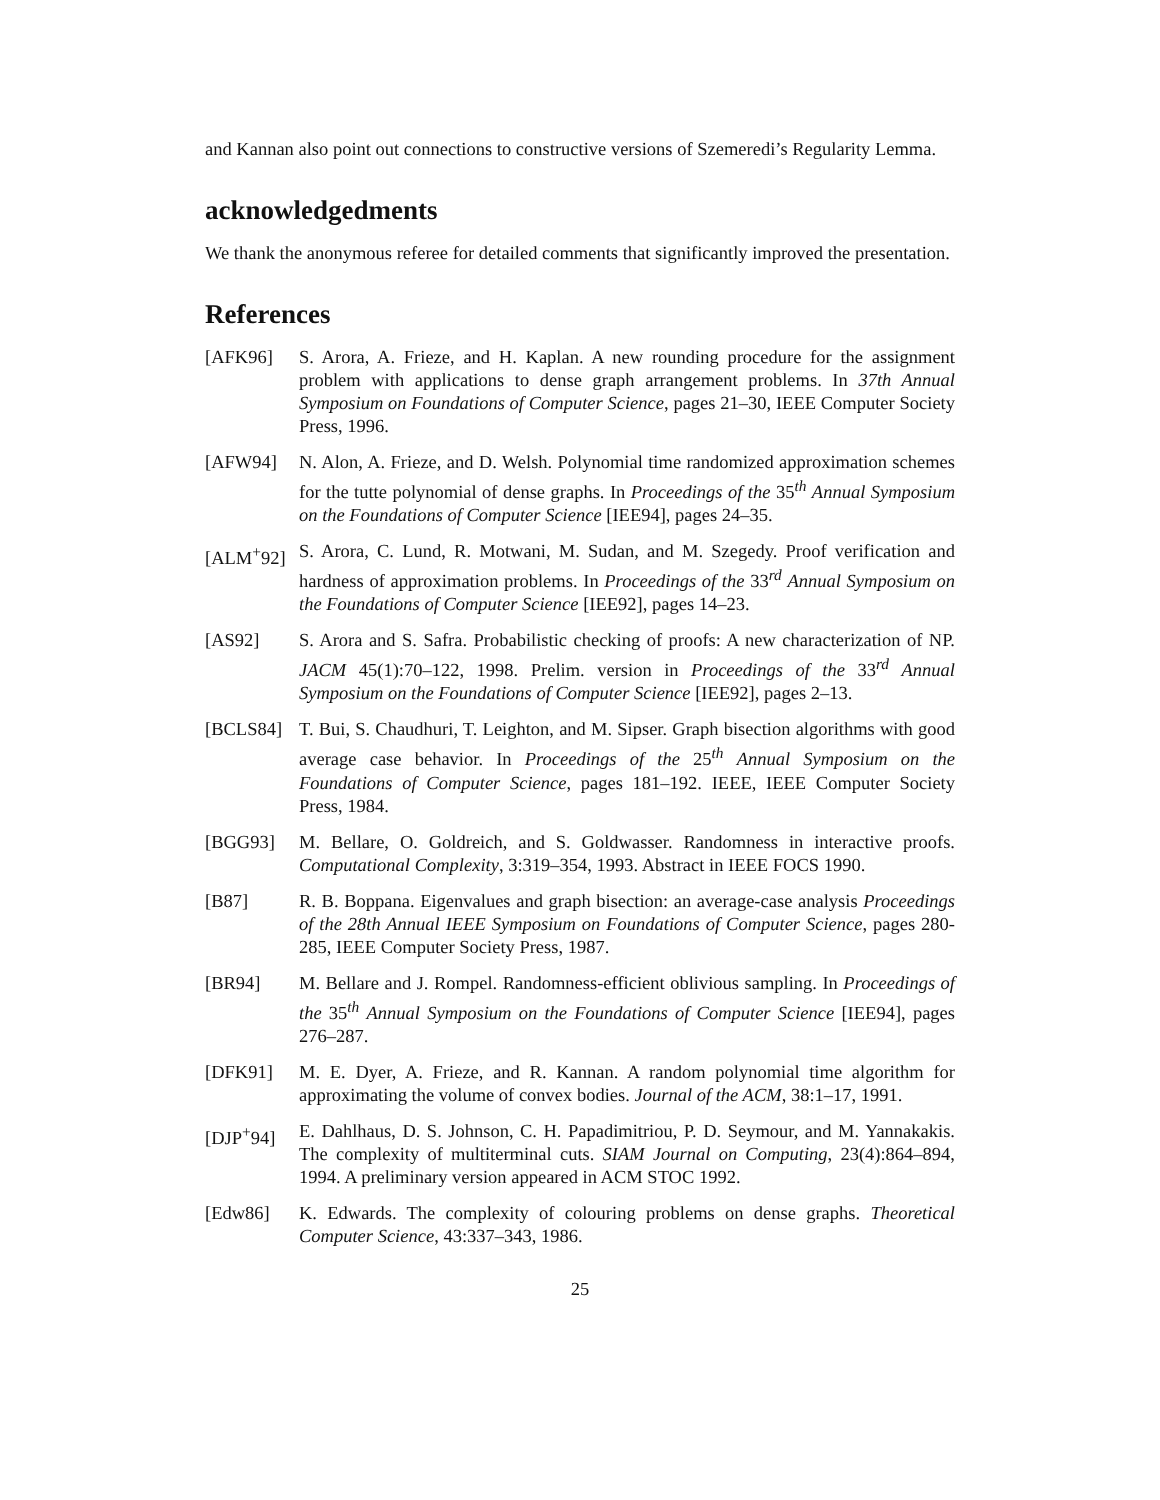and Kannan also point out connections to constructive versions of Szemeredi’s Regularity Lemma.
acknowledgedments
We thank the anonymous referee for detailed comments that significantly improved the presentation.
References
[AFK96] S. Arora, A. Frieze, and H. Kaplan. A new rounding procedure for the assignment problem with applications to dense graph arrangement problems. In 37th Annual Symposium on Foundations of Computer Science, pages 21–30, IEEE Computer Society Press, 1996.
[AFW94] N. Alon, A. Frieze, and D. Welsh. Polynomial time randomized approximation schemes for the tutte polynomial of dense graphs. In Proceedings of the 35<sup>th</sup> Annual Symposium on the Foundations of Computer Science [IEE94], pages 24–35.
[ALM<sup>+</sup>92] S. Arora, C. Lund, R. Motwani, M. Sudan, and M. Szegedy. Proof verification and hardness of approximation problems. In Proceedings of the 33<sup>rd</sup> Annual Symposium on the Foundations of Computer Science [IEE92], pages 14–23.
[AS92] S. Arora and S. Safra. Probabilistic checking of proofs: A new characterization of NP. JACM 45(1):70–122, 1998. Prelim. version in Proceedings of the 33<sup>rd</sup> Annual Symposium on the Foundations of Computer Science [IEE92], pages 2–13.
[BCLS84] T. Bui, S. Chaudhuri, T. Leighton, and M. Sipser. Graph bisection algorithms with good average case behavior. In Proceedings of the 25<sup>th</sup> Annual Symposium on the Foundations of Computer Science, pages 181–192. IEEE, IEEE Computer Society Press, 1984.
[BGG93] M. Bellare, O. Goldreich, and S. Goldwasser. Randomness in interactive proofs. Computational Complexity, 3:319–354, 1993. Abstract in IEEE FOCS 1990.
[B87] R. B. Boppana. Eigenvalues and graph bisection: an average-case analysis Proceedings of the 28th Annual IEEE Symposium on Foundations of Computer Science, pages 280-285, IEEE Computer Society Press, 1987.
[BR94] M. Bellare and J. Rompel. Randomness-efficient oblivious sampling. In Proceedings of the 35<sup>th</sup> Annual Symposium on the Foundations of Computer Science [IEE94], pages 276–287.
[DFK91] M. E. Dyer, A. Frieze, and R. Kannan. A random polynomial time algorithm for approximating the volume of convex bodies. Journal of the ACM, 38:1–17, 1991.
[DJP<sup>+</sup>94] E. Dahlhaus, D. S. Johnson, C. H. Papadimitriou, P. D. Seymour, and M. Yannakakis. The complexity of multiterminal cuts. SIAM Journal on Computing, 23(4):864–894, 1994. A preliminary version appeared in ACM STOC 1992.
[Edw86] K. Edwards. The complexity of colouring problems on dense graphs. Theoretical Computer Science, 43:337–343, 1986.
25